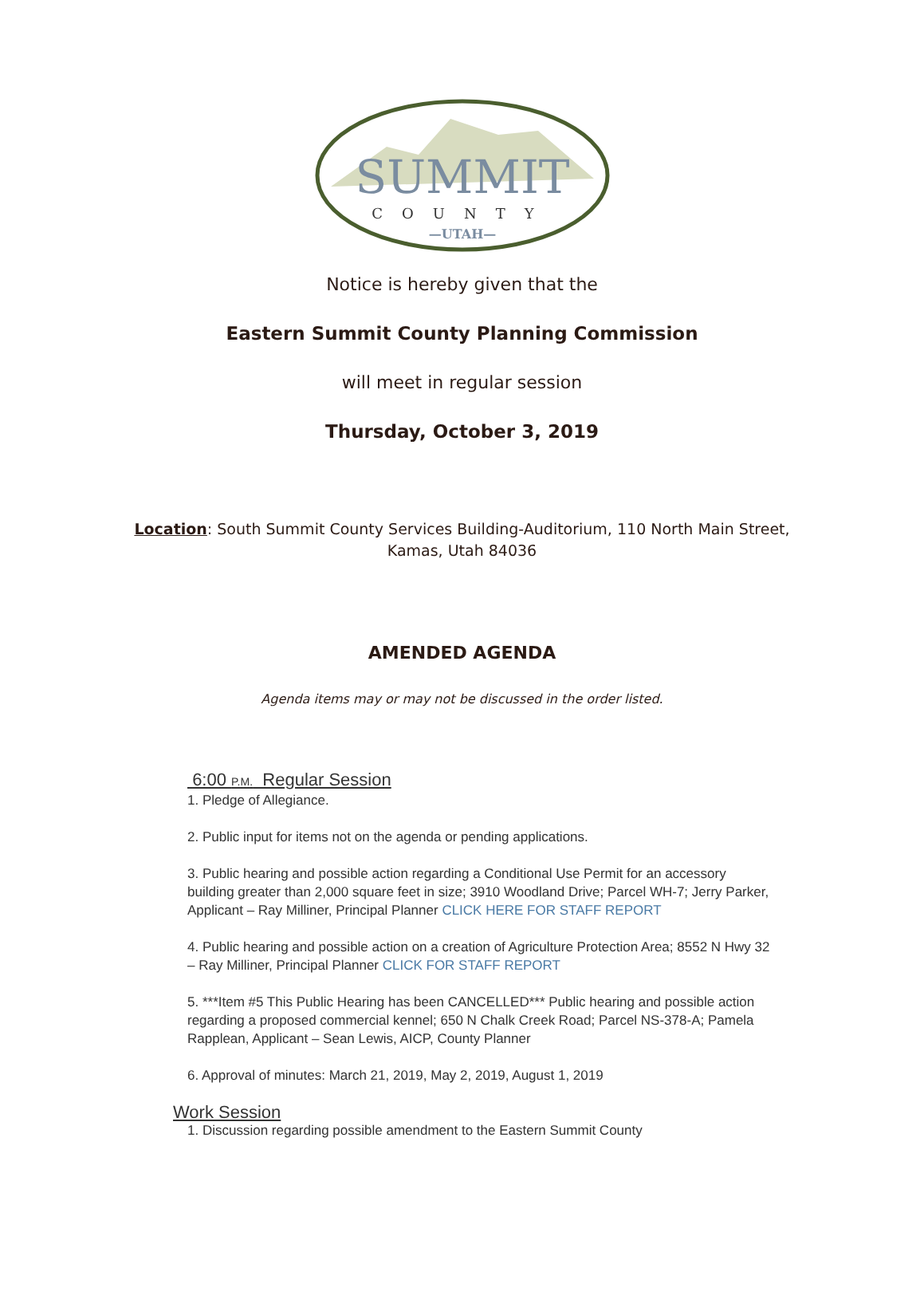SUMMIT
COUNTY
—UTAH—
Notice is hereby given that the
Eastern Summit County Planning Commission
will meet in regular session
Thursday, October 3, 2019
Location: South Summit County Services Building-Auditorium, 110 North Main Street,
Kamas, Utah 84036
AMENDED AGENDA
Agenda items may or may not be discussed in the order listed.
6:00 P.M. Regular Session
1. Pledge of Allegiance.
2. Public input for items not on the agenda or pending applications.
3. Public hearing and possible action regarding a Conditional Use Permit for an accessory building greater than 2,000 square feet in size; 3910 Woodland Drive; Parcel WH-7; Jerry Parker, Applicant – Ray Milliner, Principal Planner CLICK HERE FOR STAFF REPORT
4. Public hearing and possible action on a creation of Agriculture Protection Area; 8552 N Hwy 32 – Ray Milliner, Principal Planner CLICK FOR STAFF REPORT
5. ***Item #5 This Public Hearing has been CANCELLED*** Public hearing and possible action regarding a proposed commercial kennel; 650 N Chalk Creek Road; Parcel NS-378-A; Pamela Rapplean, Applicant – Sean Lewis, AICP, County Planner
6. Approval of minutes: March 21, 2019, May 2, 2019, August 1, 2019
Work Session
1. Discussion regarding possible amendment to the Eastern Summit County